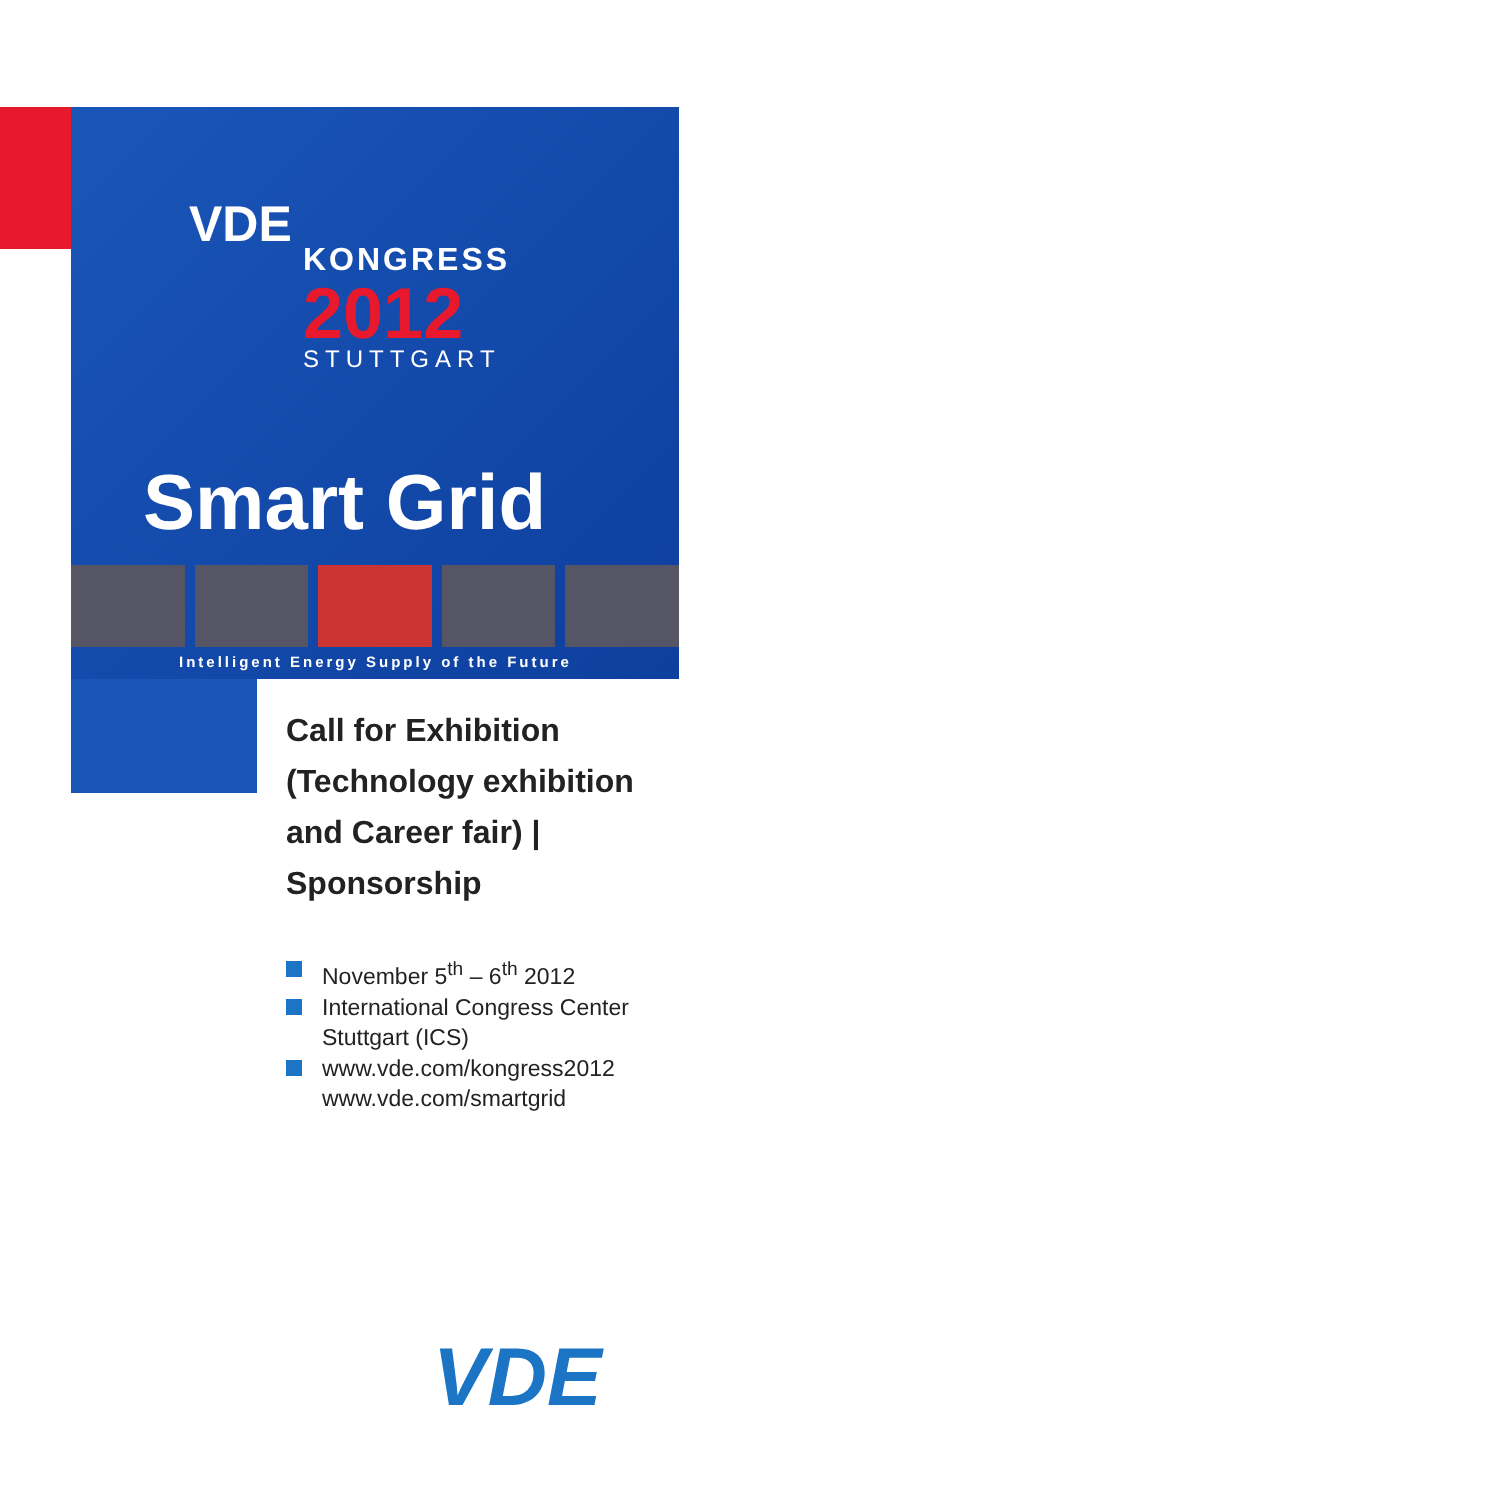VDE
KONGRESS
2012
STUTTGART
Smart Grid
Intelligent Energy Supply of the Future
Call for Exhibition (Technology exhibition and Career fair) | Sponsorship
November 5<sup>th</sup> – 6<sup>th</sup> 2012
International Congress Center Stuttgart (ICS)
www.vde.com/kongress2012 www.vde.com/smartgrid
VDE